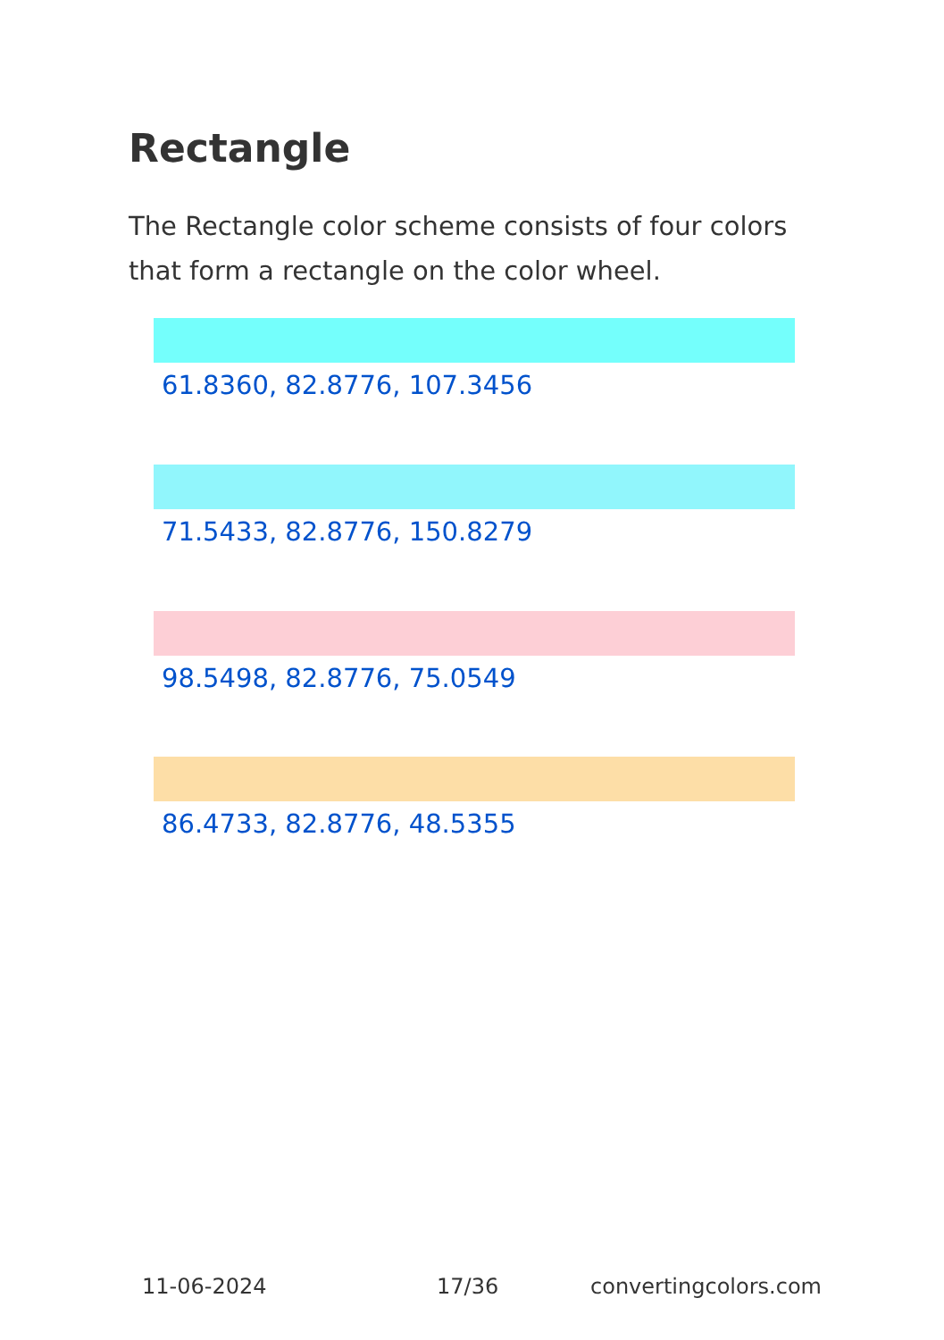Rectangle
The Rectangle color scheme consists of four colors that form a rectangle on the color wheel.
61.8360, 82.8776, 107.3456
71.5433, 82.8776, 150.8279
98.5498, 82.8776, 75.0549
86.4733, 82.8776, 48.5355
11-06-2024 17/36 convertingcolors.com